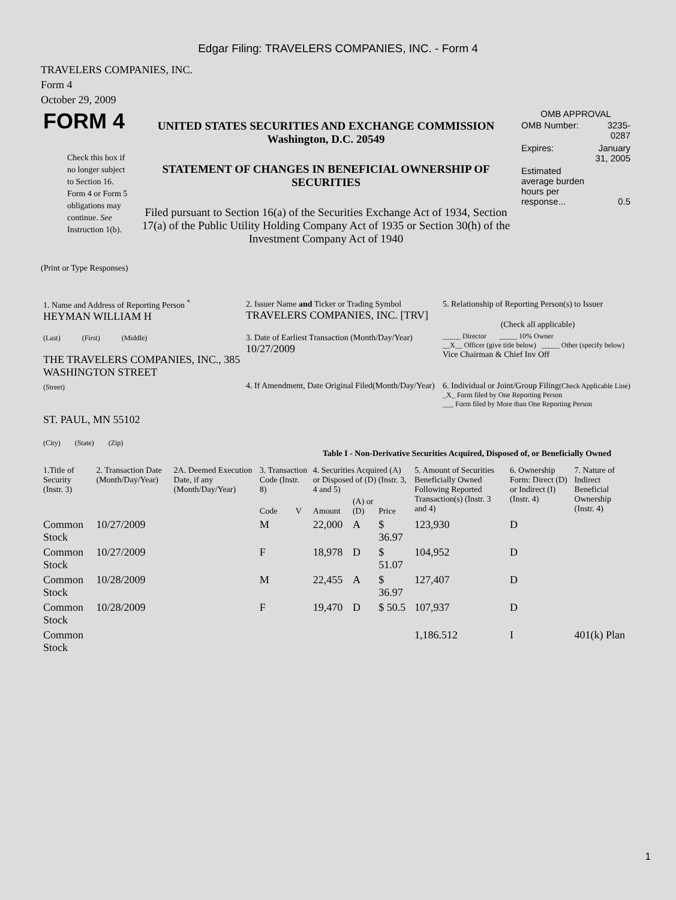Edgar Filing: TRAVELERS COMPANIES, INC. - Form 4
TRAVELERS COMPANIES, INC.
Form 4
October 29, 2009
| FORM 4 Check this box if no longer subject to Section 16. Form 4 or Form 5 obligations may continue. See Instruction 1(b). | UNITED STATES SECURITIES AND EXCHANGE COMMISSION Washington, D.C. 20549 STATEMENT OF CHANGES IN BENEFICIAL OWNERSHIP OF SECURITIES Filed pursuant to Section 16(a) of the Securities Exchange Act of 1934, Section 17(a) of the Public Utility Holding Company Act of 1935 or Section 30(h) of the Investment Company Act of 1940 | OMB APPROVAL / OMB Number: / 3235-0287 / / Expires: / January 31, 2005 / / Estimated average burden hours per response... / 0.5 / |
(Print or Type Responses)
| 1. Name and Address of Reporting Person <sup>*</sup> HEYMAN WILLIAM H | 2. Issuer Name and Ticker or Trading Symbol TRAVELERS COMPANIES, INC. [TRV] | 5. Relationship of Reporting Person(s) to Issuer (Check all applicable) |
| (Last) (First) (Middle) THE TRAVELERS COMPANIES, INC., 385 WASHINGTON STREET | 3. Date of Earliest Transaction (Month/Day/Year) 10/27/2009 | _____ Director _____ 10% Owner __X__ Officer (give title below) _____ Other (specify below) Vice Chairman & Chief Inv Off |
| (Street) ST. PAUL, MN 55102 (City) (State) (Zip) | 4. If Amendment, Date Original Filed(Month/Day/Year) | 6. Individual or Joint/Group Filing (Check Applicable Line) _X_ Form filed by One Reporting Person ___ Form filed by More than One Reporting Person |
Table I - Non-Derivative Securities Acquired, Disposed of, or Beneficially Owned
| 1.Title of Security (Instr. 3) | 2. Transaction Date (Month/Day/Year) | 2A. Deemed Execution Date, if any (Month/Day/Year) | 3. Transaction Code (Instr. 8) | | 4. Securities Acquired (A) or Disposed of (D) (Instr. 3, 4 and 5) | | | 5. Amount of Securities Beneficially Owned Following Reported Transaction(s) (Instr. 3 and 4) | 6. Ownership Form: Direct (D) or Indirect (I) (Instr. 4) | 7. Nature of Indirect Beneficial Ownership (Instr. 4) |
| --- | --- | --- | --- | --- | --- | --- | --- | --- | --- | --- |
| | | | Code | V | Amount | (A) or (D) | Price | | | |
| Common Stock | 10/27/2009 | | M | | 22,000 | A | $ 36.97 | 123,930 | D | |
| Common Stock | 10/27/2009 | | F | | 18,978 | D | $ 51.07 | 104,952 | D | |
| Common Stock | 10/28/2009 | | M | | 22,455 | A | $ 36.97 | 127,407 | D | |
| Common Stock | 10/28/2009 | | F | | 19,470 | D | $ 50.5 | 107,937 | D | |
| Common Stock | | | | | | | | 1,186.512 | I | 401(k) Plan |
1